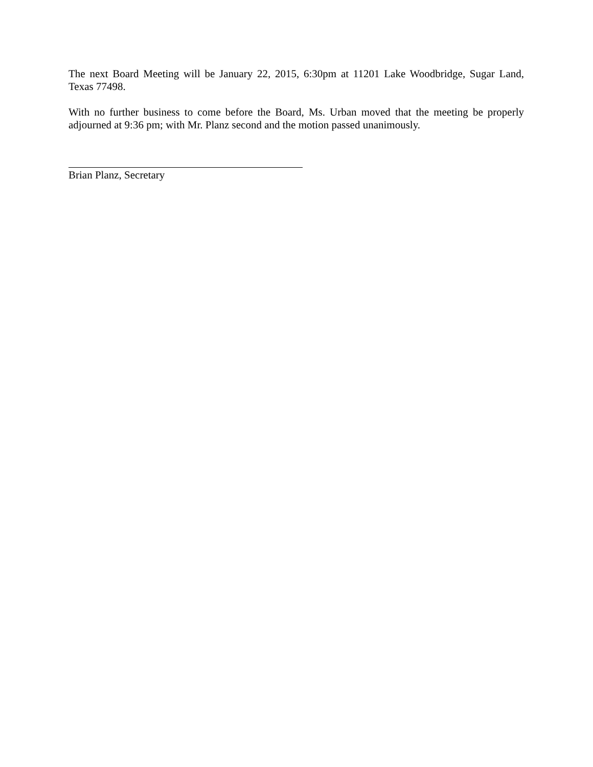The next Board Meeting will be January 22, 2015, 6:30pm at 11201 Lake Woodbridge, Sugar Land, Texas 77498.
With no further business to come before the Board, Ms. Urban moved that the meeting be properly adjourned at 9:36 pm; with Mr. Planz second and the motion passed unanimously.
Brian Planz, Secretary